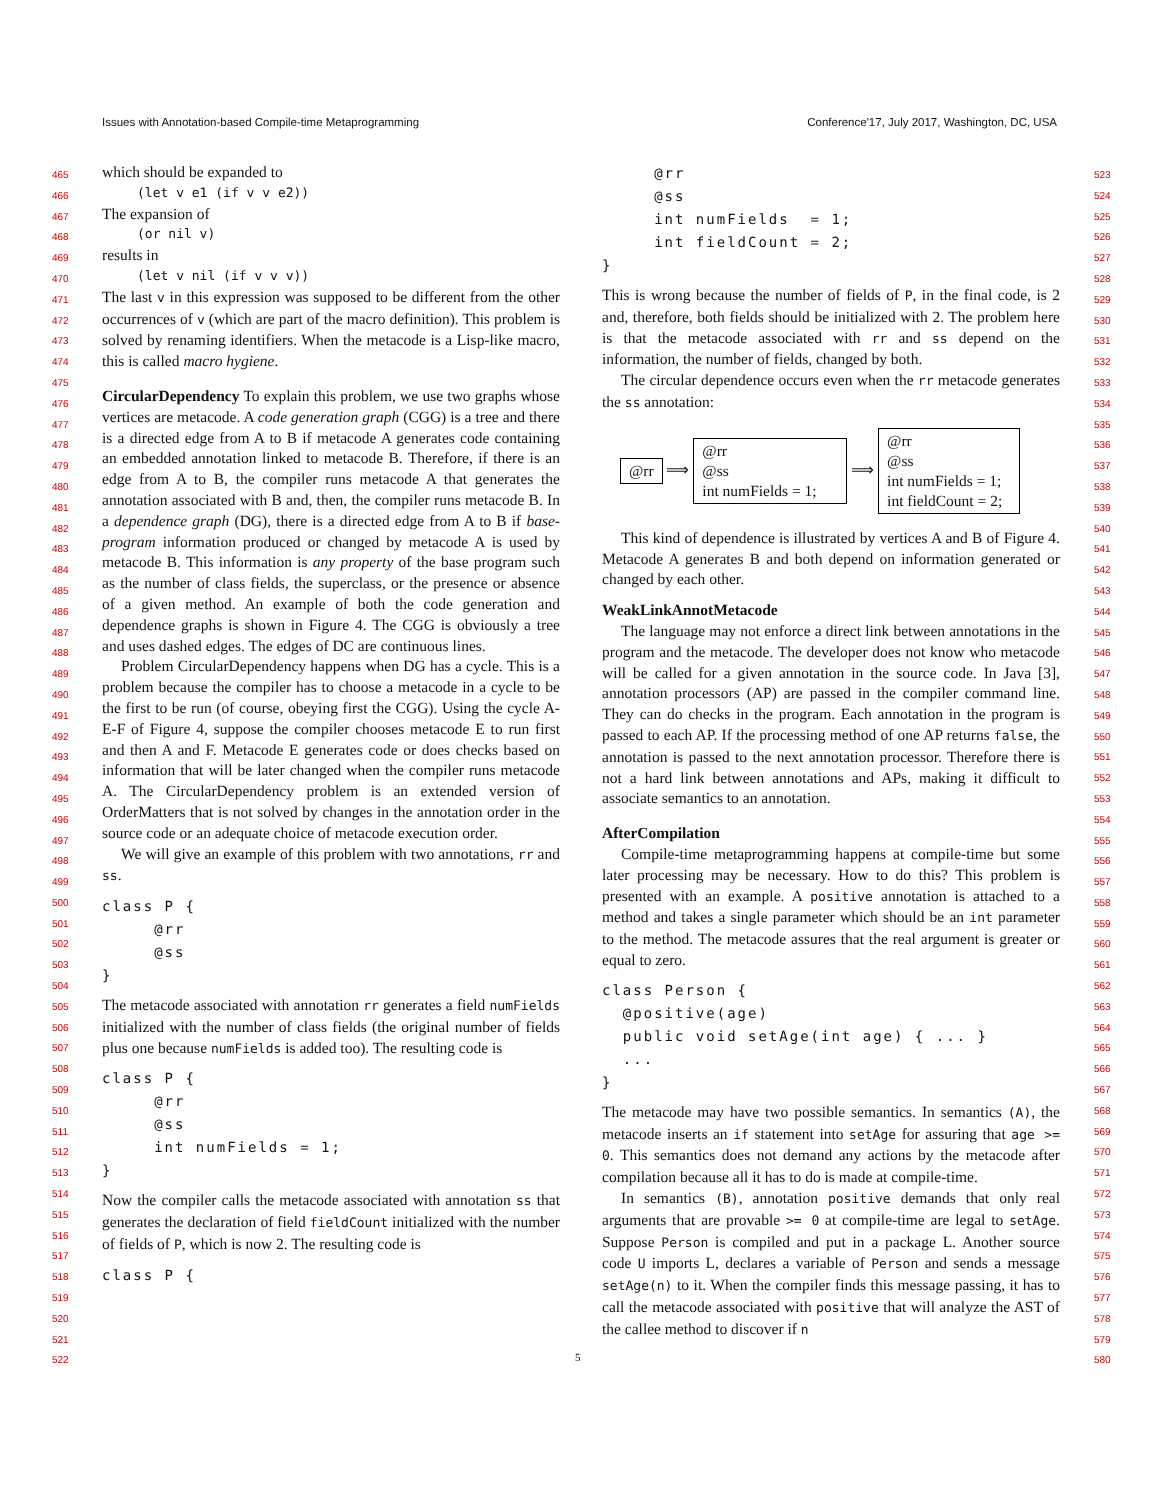Issues with Annotation-based Compile-time Metaprogramming Conference'17, July 2017, Washington, DC, USA
465
466
467
468
469
470
471
472
473
474
475
476
477
478
479
480
481
482
483
484
485
486
487
488
489
490
491
492
493
494
495
496
497
498
499
500
501
502
503
504
505
506
507
508
509
510
511
512
513
514
515
516
517
518
519
520
521
522
523
524
525
526
527
528
529
530
531
532
533
534
535
536
537
538
539
540
541
542
543
544
545
546
547
548
549
550
551
552
553
554
555
556
557
558
559
560
561
562
563
564
565
566
567
568
569
570
571
572
573
574
575
576
577
578
579
580
which should be expanded to
(let v e1 (if v v e2))
The expansion of
(or nil v)
results in
(let v nil (if v v v))
The last v in this expression was supposed to be different from the other occurrences of v (which are part of the macro definition). This problem is solved by renaming identifiers. When the metacode is a Lisp-like macro, this is called macro hygiene.
CircularDependency To explain this problem, we use two graphs whose vertices are metacode. A code generation graph (CGG) is a tree and there is a directed edge from A to B if metacode A generates code containing an embedded annotation linked to metacode B. Therefore, if there is an edge from A to B, the compiler runs metacode A that generates the annotation associated with B and, then, the compiler runs metacode B. In a dependence graph (DG), there is a directed edge from A to B if base-program information produced or changed by metacode A is used by metacode B. This information is any property of the base program such as the number of class fields, the superclass, or the presence or absence of a given method. An example of both the code generation and dependence graphs is shown in Figure 4. The CGG is obviously a tree and uses dashed edges. The edges of DC are continuous lines.
Problem CircularDependency happens when DG has a cycle. This is a problem because the compiler has to choose a metacode in a cycle to be the first to be run (of course, obeying first the CGG). Using the cycle A-E-F of Figure 4, suppose the compiler chooses metacode E to run first and then A and F. Metacode E generates code or does checks based on information that will be later changed when the compiler runs metacode A. The CircularDependency problem is an extended version of OrderMatters that is not solved by changes in the annotation order in the source code or an adequate choice of metacode execution order.
We will give an example of this problem with two annotations, rr and ss.
class P { @rr @ss }
The metacode associated with annotation rr generates a field numFields initialized with the number of class fields (the original number of fields plus one because numFields is added too). The resulting code is
class P { @rr @ss int numFields = 1; }
Now the compiler calls the metacode associated with annotation ss that generates the declaration of field fieldCount initialized with the number of fields of P, which is now 2. The resulting code is
class P {
@rr @ss int numFields = 1; int fieldCount = 2; }
This is wrong because the number of fields of P, in the final code, is 2 and, therefore, both fields should be initialized with 2. The problem here is that the metacode associated with rr and ss depend on the information, the number of fields, changed by both.
The circular dependence occurs even when the rr metacode generates the ss annotation:
@rr ⟹ @rr
@ss
int numFields = 1; ⟹ @rr
@ss
int numFields = 1;
int fieldCount = 2;
This kind of dependence is illustrated by vertices A and B of Figure 4. Metacode A generates B and both depend on information generated or changed by each other.
WeakLinkAnnotMetacode
The language may not enforce a direct link between annotations in the program and the metacode. The developer does not know who metacode will be called for a given annotation in the source code. In Java [3], annotation processors (AP) are passed in the compiler command line. They can do checks in the program. Each annotation in the program is passed to each AP. If the processing method of one AP returns false, the annotation is passed to the next annotation processor. Therefore there is not a hard link between annotations and APs, making it difficult to associate semantics to an annotation.
AfterCompilation
Compile-time metaprogramming happens at compile-time but some later processing may be necessary. How to do this? This problem is presented with an example. A positive annotation is attached to a method and takes a single parameter which should be an int parameter to the method. The metacode assures that the real argument is greater or equal to zero.
class Person { @positive(age) public void setAge(int age) { ... } ... }
The metacode may have two possible semantics. In semantics (A), the metacode inserts an if statement into setAge for assuring that age >= 0. This semantics does not demand any actions by the metacode after compilation because all it has to do is made at compile-time.
In semantics (B), annotation positive demands that only real arguments that are provable >= 0 at compile-time are legal to setAge. Suppose Person is compiled and put in a package L. Another source code U imports L, declares a variable of Person and sends a message setAge(n) to it. When the compiler finds this message passing, it has to call the metacode associated with positive that will analyze the AST of the callee method to discover if n
5